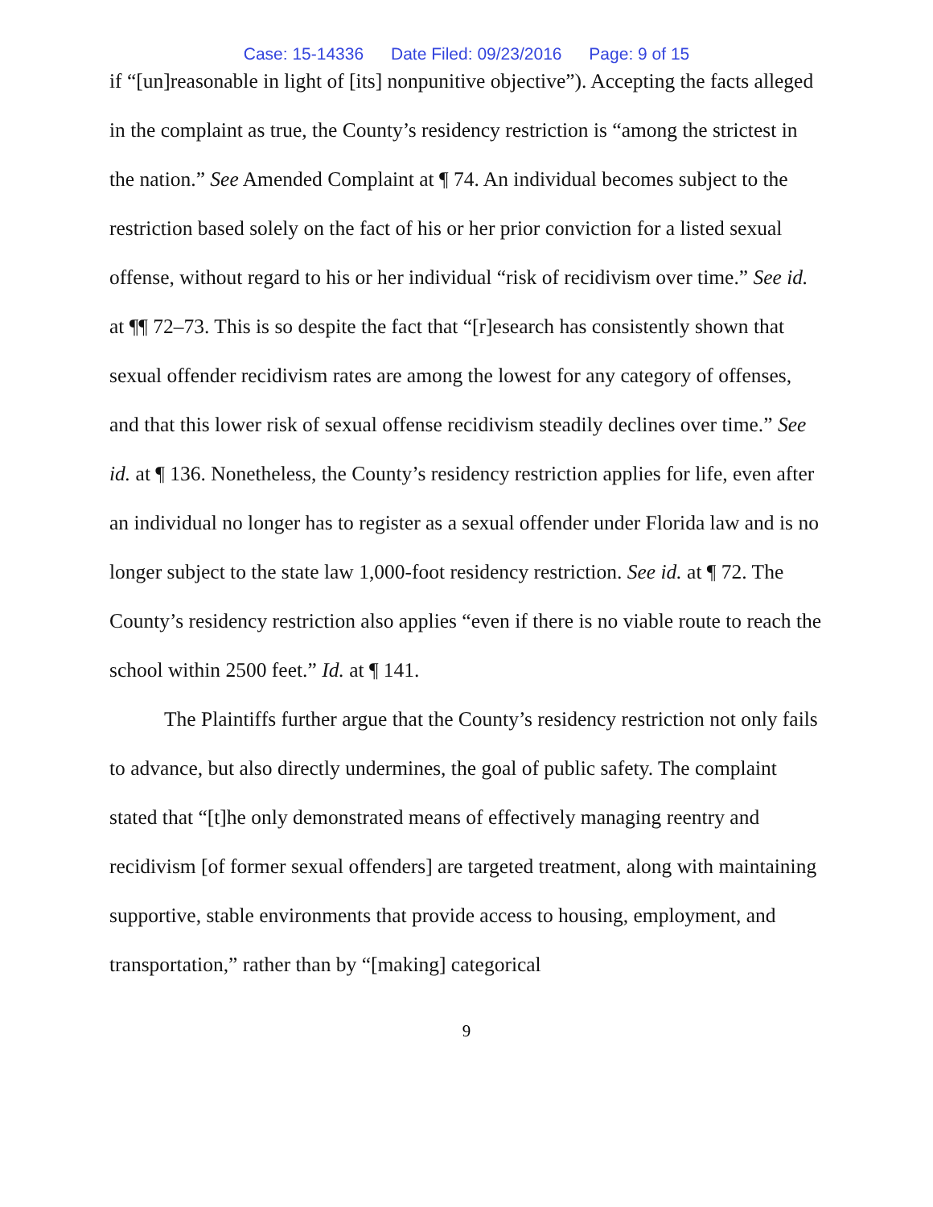Case: 15-14336 Date Filed: 09/23/2016 Page: 9 of 15
if “[un]reasonable in light of [its] nonpunitive objective”). Accepting the facts alleged in the complaint as true, the County’s residency restriction is “among the strictest in the nation.” See Amended Complaint at ¶ 74. An individual becomes subject to the restriction based solely on the fact of his or her prior conviction for a listed sexual offense, without regard to his or her individual “risk of recidivism over time.” See id. at ¶¶ 72–73. This is so despite the fact that “[r]esearch has consistently shown that sexual offender recidivism rates are among the lowest for any category of offenses, and that this lower risk of sexual offense recidivism steadily declines over time.” See id. at ¶ 136. Nonetheless, the County’s residency restriction applies for life, even after an individual no longer has to register as a sexual offender under Florida law and is no longer subject to the state law 1,000-foot residency restriction. See id. at ¶ 72. The County’s residency restriction also applies “even if there is no viable route to reach the school within 2500 feet.” Id. at ¶ 141.
The Plaintiffs further argue that the County’s residency restriction not only fails to advance, but also directly undermines, the goal of public safety. The complaint stated that “[t]he only demonstrated means of effectively managing reentry and recidivism [of former sexual offenders] are targeted treatment, along with maintaining supportive, stable environments that provide access to housing, employment, and transportation,” rather than by “[making] categorical
9